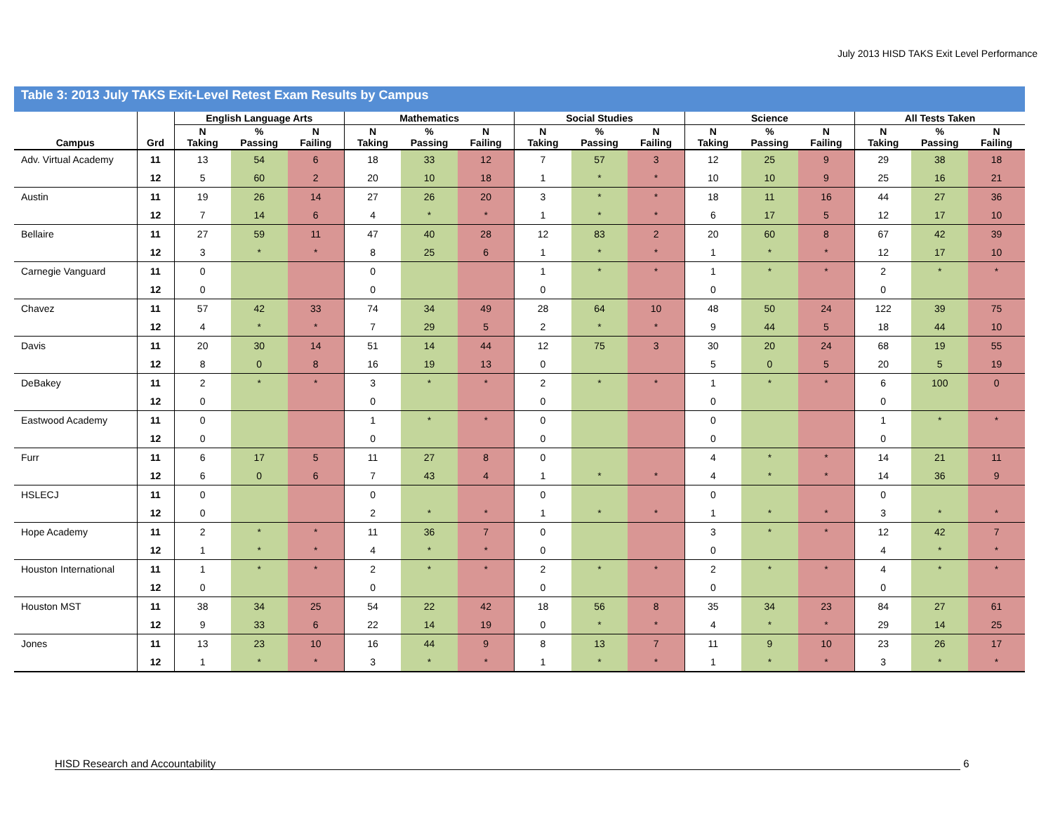July 2013 HISD TAKS Exit Level Performance
Table 3: 2013 July TAKS Exit-Level Retest Exam Results by Campus
| | | English Language Arts | | | Mathematics | | | Social Studies | | | Science | | | All Tests Taken | | |
| --- | --- | --- | --- | --- | --- | --- | --- | --- | --- | --- | --- | --- | --- | --- | --- | --- |
| Campus | Grd | N Taking | % Passing | N Failing | N Taking | % Passing | N Failing | N Taking | % Passing | N Failing | N Taking | % Passing | N Failing | N Taking | % Passing | N Failing |
| Adv. Virtual Academy | 11 | 13 | 54 | 6 | 18 | 33 | 12 | 7 | 57 | 3 | 12 | 25 | 9 | 29 | 38 | 18 |
| | 12 | 5 | 60 | 2 | 20 | 10 | 18 | 1 | * | * | 10 | 10 | 9 | 25 | 16 | 21 |
| Austin | 11 | 19 | 26 | 14 | 27 | 26 | 20 | 3 | * | * | 18 | 11 | 16 | 44 | 27 | 36 |
| | 12 | 7 | 14 | 6 | 4 | * | * | 1 | * | * | 6 | 17 | 5 | 12 | 17 | 10 |
| Bellaire | 11 | 27 | 59 | 11 | 47 | 40 | 28 | 12 | 83 | 2 | 20 | 60 | 8 | 67 | 42 | 39 |
| | 12 | 3 | * | * | 8 | 25 | 6 | 1 | * | * | 1 | * | * | 12 | 17 | 10 |
| Carnegie Vanguard | 11 | 0 | | | 0 | | | 1 | * | * | 1 | * | * | 2 | * | * |
| | 12 | 0 | | | 0 | | | 0 | | | 0 | | | 0 | | |
| Chavez | 11 | 57 | 42 | 33 | 74 | 34 | 49 | 28 | 64 | 10 | 48 | 50 | 24 | 122 | 39 | 75 |
| | 12 | 4 | * | * | 7 | 29 | 5 | 2 | * | * | 9 | 44 | 5 | 18 | 44 | 10 |
| Davis | 11 | 20 | 30 | 14 | 51 | 14 | 44 | 12 | 75 | 3 | 30 | 20 | 24 | 68 | 19 | 55 |
| | 12 | 8 | 0 | 8 | 16 | 19 | 13 | 0 | | | 5 | 0 | 5 | 20 | 5 | 19 |
| DeBakey | 11 | 2 | * | * | 3 | * | * | 2 | * | * | 1 | * | * | 6 | 100 | 0 |
| | 12 | 0 | | | 0 | | | 0 | | | 0 | | | 0 | | |
| Eastwood Academy | 11 | 0 | | | 1 | * | * | 0 | | | 0 | | | 1 | * | * |
| | 12 | 0 | | | 0 | | | 0 | | | 0 | | | 0 | | |
| Furr | 11 | 6 | 17 | 5 | 11 | 27 | 8 | 0 | | | 4 | * | * | 14 | 21 | 11 |
| | 12 | 6 | 0 | 6 | 7 | 43 | 4 | 1 | * | * | 4 | * | * | 14 | 36 | 9 |
| HSLECJ | 11 | 0 | | | 0 | | | 0 | | | 0 | | | 0 | | |
| | 12 | 0 | | | 2 | * | * | 1 | * | * | 1 | * | * | 3 | * | * |
| Hope Academy | 11 | 2 | * | * | 11 | 36 | 7 | 0 | | | 3 | * | * | 12 | 42 | 7 |
| | 12 | 1 | * | * | 4 | * | * | 0 | | | 0 | | | 4 | * | * |
| Houston International | 11 | 1 | * | * | 2 | * | * | 2 | * | * | 2 | * | * | 4 | * | * |
| | 12 | 0 | | | 0 | | | 0 | | | 0 | | | 0 | | |
| Houston MST | 11 | 38 | 34 | 25 | 54 | 22 | 42 | 18 | 56 | 8 | 35 | 34 | 23 | 84 | 27 | 61 |
| | 12 | 9 | 33 | 6 | 22 | 14 | 19 | 0 | * | * | 4 | * | * | 29 | 14 | 25 |
| Jones | 11 | 13 | 23 | 10 | 16 | 44 | 9 | 8 | 13 | 7 | 11 | 9 | 10 | 23 | 26 | 17 |
| | 12 | 1 | * | * | 3 | * | * | 1 | * | * | 1 | * | * | 3 | * | * |
HISD Research and Accountability 6